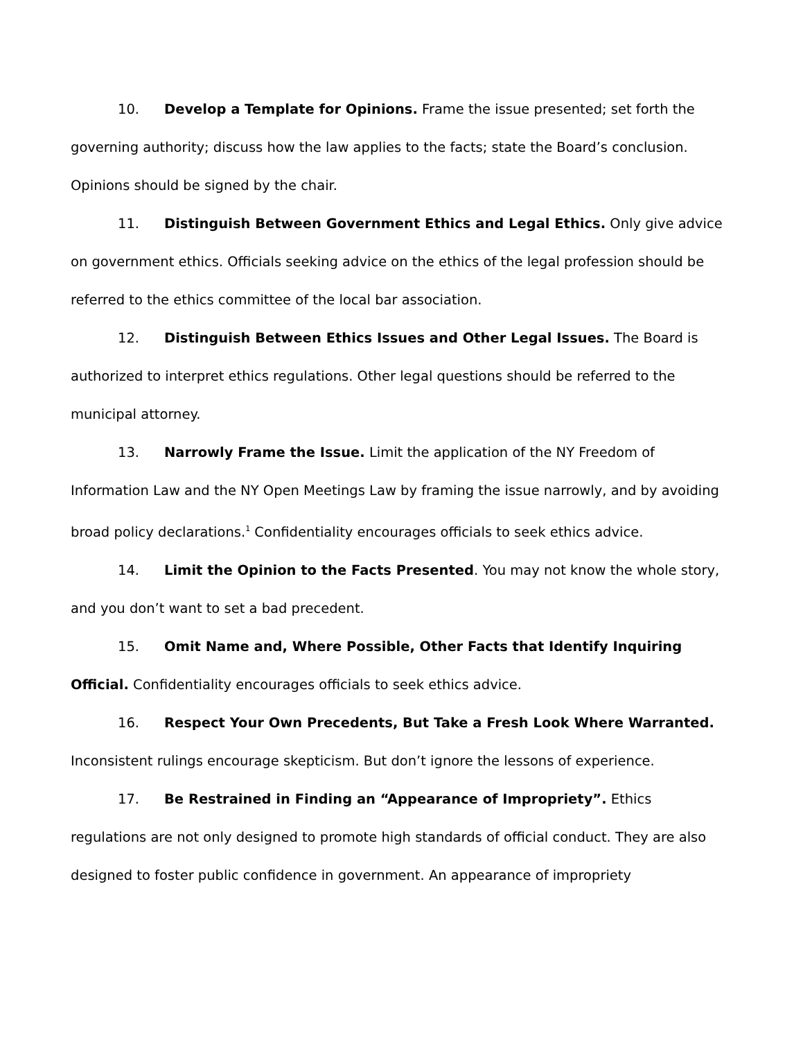10. Develop a Template for Opinions. Frame the issue presented; set forth the governing authority; discuss how the law applies to the facts; state the Board’s conclusion. Opinions should be signed by the chair.
11. Distinguish Between Government Ethics and Legal Ethics. Only give advice on government ethics. Officials seeking advice on the ethics of the legal profession should be referred to the ethics committee of the local bar association.
12. Distinguish Between Ethics Issues and Other Legal Issues. The Board is authorized to interpret ethics regulations. Other legal questions should be referred to the municipal attorney.
13. Narrowly Frame the Issue. Limit the application of the NY Freedom of Information Law and the NY Open Meetings Law by framing the issue narrowly, and by avoiding broad policy declarations.<sup>1</sup> Confidentiality encourages officials to seek ethics advice.
14. Limit the Opinion to the Facts Presented. You may not know the whole story, and you don’t want to set a bad precedent.
15. Omit Name and, Where Possible, Other Facts that Identify Inquiring Official. Confidentiality encourages officials to seek ethics advice.
16. Respect Your Own Precedents, But Take a Fresh Look Where Warranted. Inconsistent rulings encourage skepticism. But don’t ignore the lessons of experience.
17. Be Restrained in Finding an “Appearance of Impropriety”. Ethics regulations are not only designed to promote high standards of official conduct. They are also designed to foster public confidence in government. An appearance of impropriety